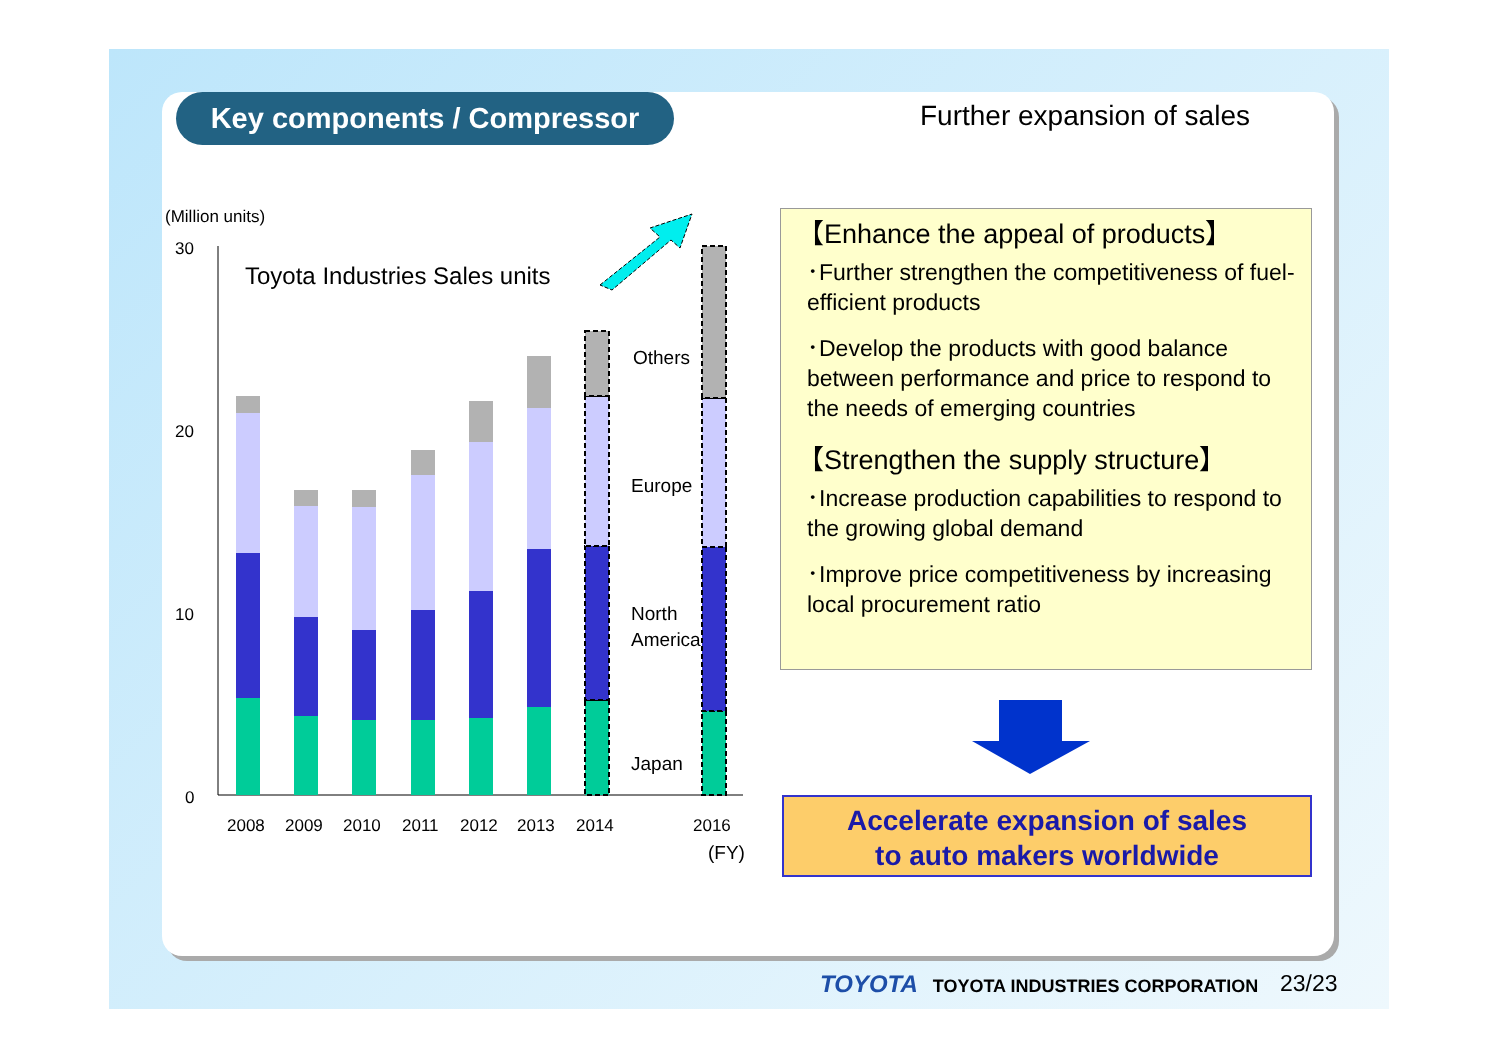Key components / Compressor Further expansion of sales
(Million units)
30
20
10
0
Toyota Industries Sales units
Others
Europe
North
America
Japan
2008
2009
2010
2011
2012
2013
2014
2016
(FY)
【Enhance the appeal of products】
･Further strengthen the competitiveness of fuel-efficient products
･Develop the products with good balance between performance and price to respond to the needs of emerging countries
【Strengthen the supply structure】
･Increase production capabilities to respond to the growing global demand
･Improve price competitiveness by increasing local procurement ratio
Accelerate expansion of sales
to auto makers worldwide
TOYOTA TOYOTA INDUSTRIES CORPORATION
23/23